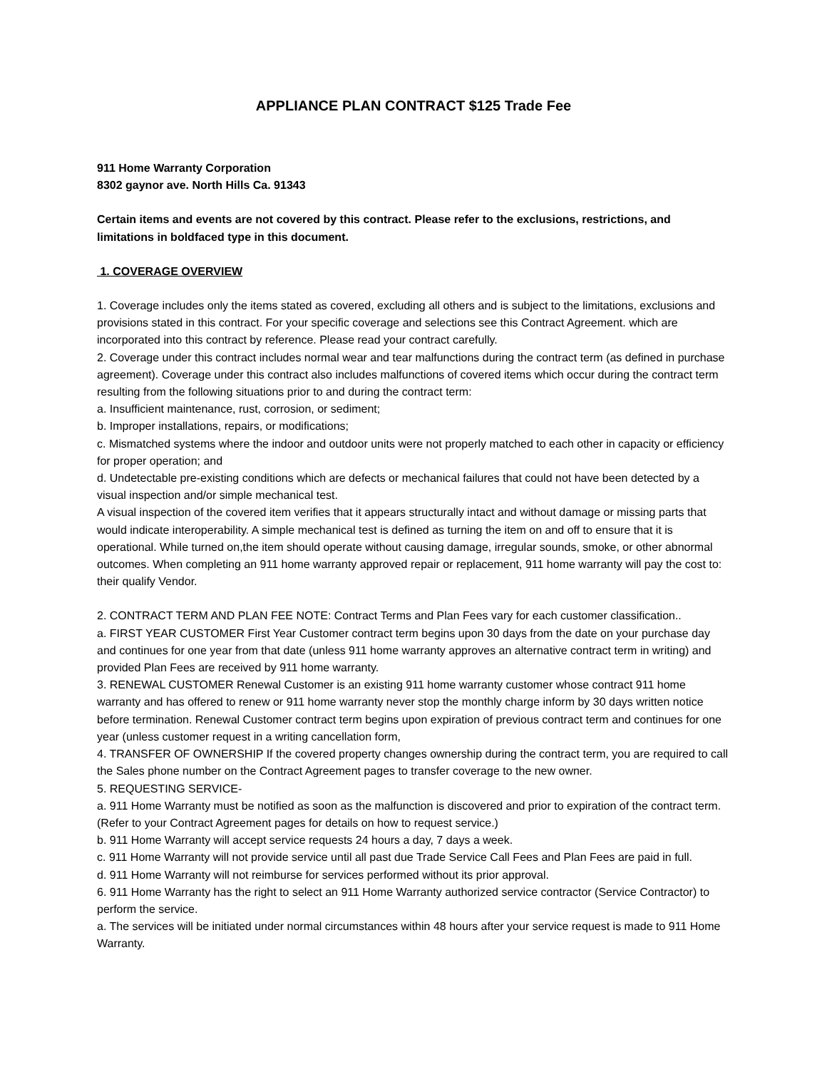APPLIANCE PLAN CONTRACT $125 Trade Fee
911 Home Warranty Corporation
8302 gaynor ave. North Hills Ca. 91343
Certain items and events are not covered by this contract. Please refer to the exclusions, restrictions, and limitations in boldfaced type in this document.
1. COVERAGE OVERVIEW
1. Coverage includes only the items stated as covered, excluding all others and is subject to the limitations, exclusions and provisions stated in this contract. For your specific coverage and selections see this Contract Agreement. which are incorporated into this contract by reference. Please read your contract carefully.
2. Coverage under this contract includes normal wear and tear malfunctions during the contract term (as defined in purchase agreement). Coverage under this contract also includes malfunctions of covered items which occur during the contract term resulting from the following situations prior to and during the contract term:
a. Insufficient maintenance, rust, corrosion, or sediment;
b. Improper installations, repairs, or modifications;
c. Mismatched systems where the indoor and outdoor units were not properly matched to each other in capacity or efficiency for proper operation; and
d. Undetectable pre-existing conditions which are defects or mechanical failures that could not have been detected by a visual inspection and/or simple mechanical test.
A visual inspection of the covered item verifies that it appears structurally intact and without damage or missing parts that would indicate interoperability. A simple mechanical test is defined as turning the item on and off to ensure that it is operational. While turned on,the item should operate without causing damage, irregular sounds, smoke, or other abnormal outcomes. When completing an 911 home warranty approved repair or replacement, 911 home warranty will pay the cost to: their qualify Vendor.
2. CONTRACT TERM AND PLAN FEE NOTE: Contract Terms and Plan Fees vary for each customer classification..
a. FIRST YEAR CUSTOMER First Year Customer contract term begins upon 30 days from the date on your purchase day and continues for one year from that date (unless 911 home warranty approves an alternative contract term in writing) and provided Plan Fees are received by 911 home warranty.
3. RENEWAL CUSTOMER Renewal Customer is an existing 911 home warranty customer whose contract 911 home warranty and has offered to renew or 911 home warranty never stop the monthly charge inform by 30 days written notice before termination. Renewal Customer contract term begins upon expiration of previous contract term and continues for one year (unless customer request in a writing cancellation form,
4. TRANSFER OF OWNERSHIP If the covered property changes ownership during the contract term, you are required to call the Sales phone number on the Contract Agreement pages to transfer coverage to the new owner.
5. REQUESTING SERVICE-
a. 911 Home Warranty must be notified as soon as the malfunction is discovered and prior to expiration of the contract term. (Refer to your Contract Agreement pages for details on how to request service.)
b. 911 Home Warranty will accept service requests 24 hours a day, 7 days a week.
c. 911 Home Warranty will not provide service until all past due Trade Service Call Fees and Plan Fees are paid in full.
d. 911 Home Warranty will not reimburse for services performed without its prior approval.
6. 911 Home Warranty has the right to select an 911 Home Warranty authorized service contractor (Service Contractor) to perform the service.
a. The services will be initiated under normal circumstances within 48 hours after your service request is made to 911 Home Warranty.